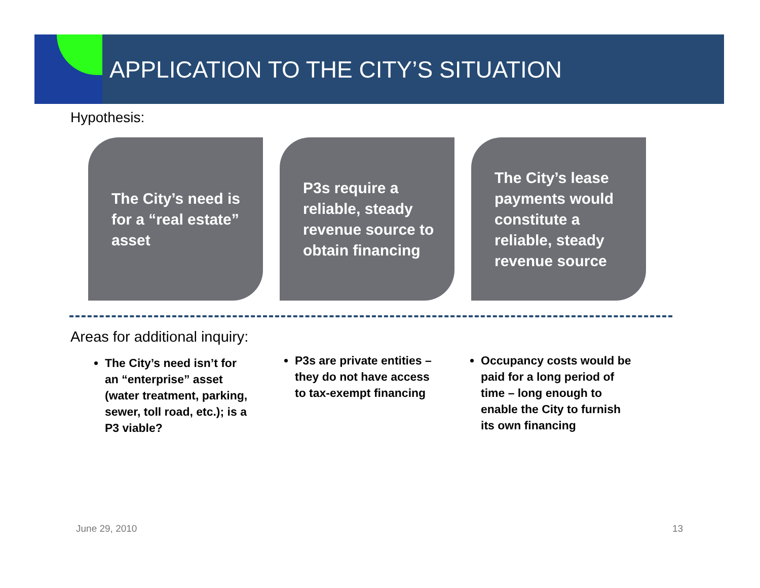APPLICATION TO THE CITY’S SITUATION
Hypothesis:
The City’s need is for a “real estate” asset
P3s require a reliable, steady revenue source to obtain financing
The City’s lease payments would constitute a reliable, steady revenue source
Areas for additional inquiry:
The City’s need isn’t for an “enterprise” asset (water treatment, parking, sewer, toll road, etc.); is a P3 viable?
P3s are private entities – they do not have access to tax-exempt financing
Occupancy costs would be paid for a long period of time – long enough to enable the City to furnish its own financing
June 29, 2010 13